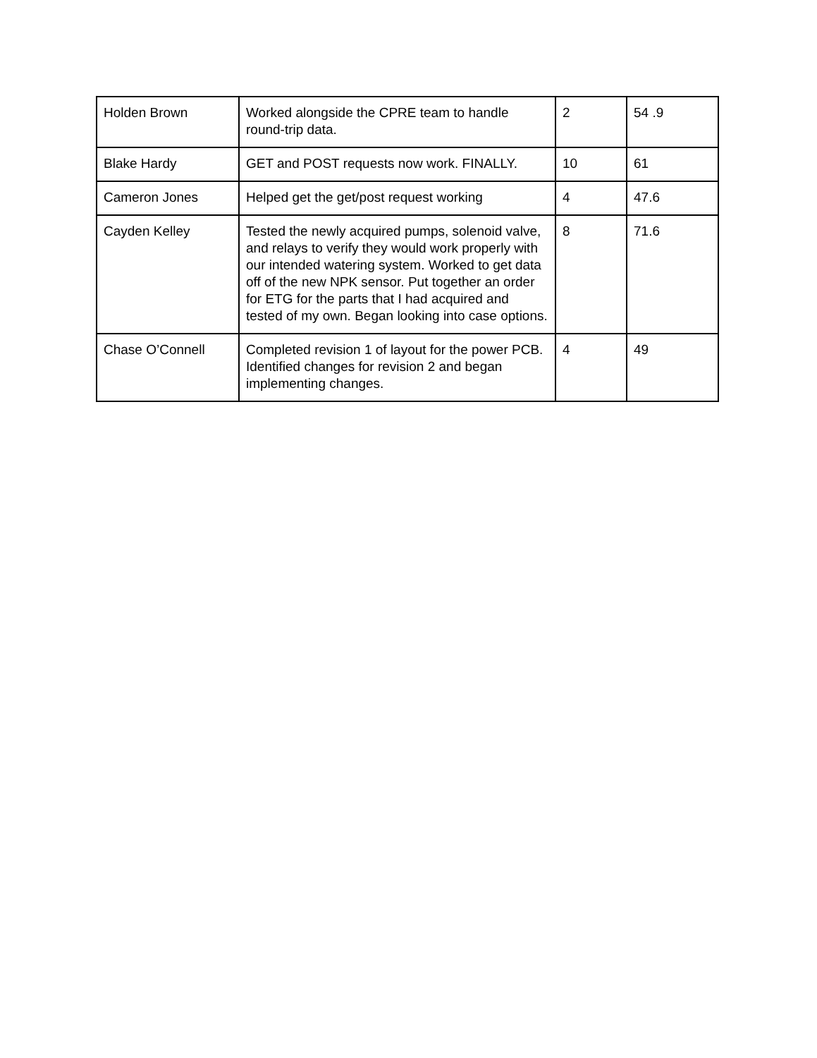| Holden Brown | Worked alongside the CPRE team to handle round-trip data. | 2 | 54 .9 |
| Blake Hardy | GET and POST requests now work. FINALLY. | 10 | 61 |
| Cameron Jones | Helped get the get/post request working | 4 | 47.6 |
| Cayden Kelley | Tested the newly acquired pumps, solenoid valve, and relays to verify they would work properly with our intended watering system. Worked to get data off of the new NPK sensor. Put together an order for ETG for the parts that I had acquired and tested of my own. Began looking into case options. | 8 | 71.6 |
| Chase O’Connell | Completed revision 1 of layout for the power PCB. Identified changes for revision 2 and began implementing changes. | 4 | 49 |